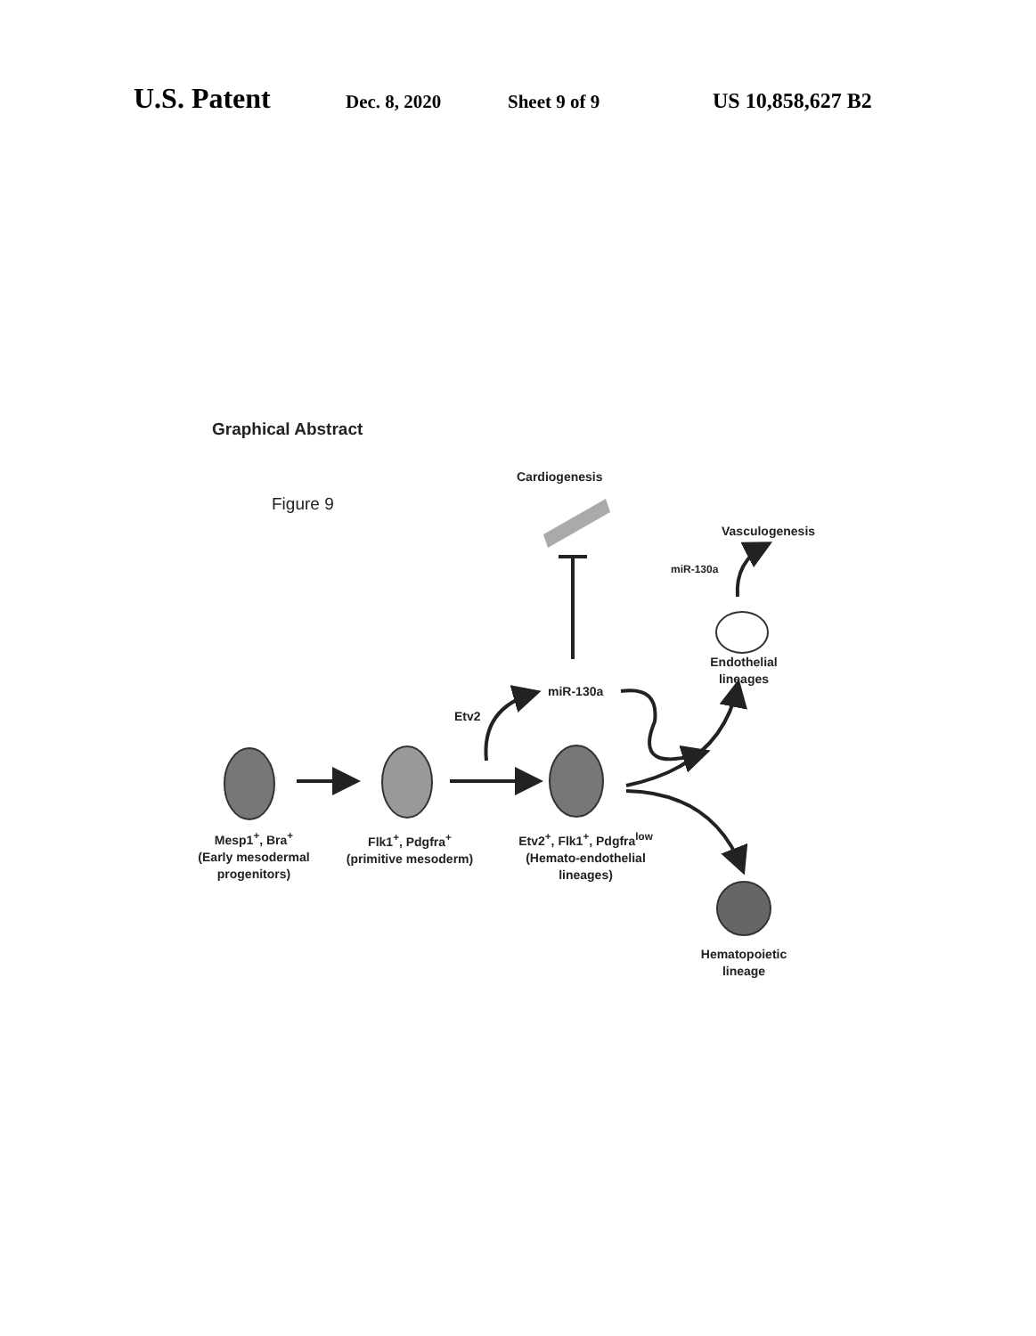U.S. Patent Dec. 8, 2020 Sheet 9 of 9 US 10,858,627 B2
Graphical Abstract
Figure 9
Cardiogenesis
Vasculogenesis
miR-130a
Endothelial lineages
miR-130a
Etv2
Mesp1<sup>+</sup>, Bra<sup>+</sup>
(Early mesodermal progenitors)
Flk1<sup>+</sup>, Pdgfra<sup>+</sup>
(primitive mesoderm)
Etv2<sup>+</sup>, Flk1<sup>+</sup>, Pdgfra<sup>low</sup>
(Hemato-endothelial lineages)
Hematopoietic lineage